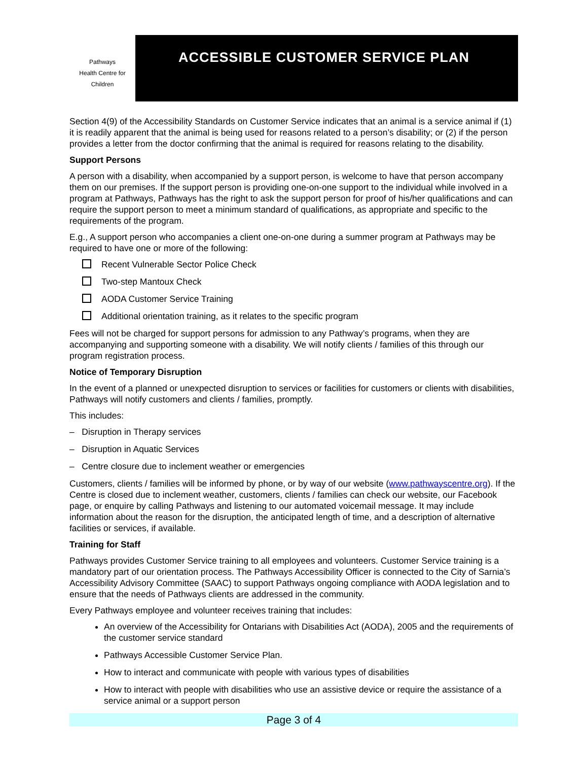Pathways
Health Centre for Children
ACCESSIBLE CUSTOMER SERVICE PLAN
Section 4(9) of the Accessibility Standards on Customer Service indicates that an animal is a service animal if (1) it is readily apparent that the animal is being used for reasons related to a person’s disability; or (2) if the person provides a letter from the doctor confirming that the animal is required for reasons relating to the disability.
Support Persons
A person with a disability, when accompanied by a support person, is welcome to have that person accompany them on our premises. If the support person is providing one-on-one support to the individual while involved in a program at Pathways, Pathways has the right to ask the support person for proof of his/her qualifications and can require the support person to meet a minimum standard of qualifications, as appropriate and specific to the requirements of the program.
E.g., A support person who accompanies a client one-on-one during a summer program at Pathways may be required to have one or more of the following:
Recent Vulnerable Sector Police Check
Two-step Mantoux Check
AODA Customer Service Training
Additional orientation training, as it relates to the specific program
Fees will not be charged for support persons for admission to any Pathway’s programs, when they are accompanying and supporting someone with a disability. We will notify clients / families of this through our program registration process.
Notice of Temporary Disruption
In the event of a planned or unexpected disruption to services or facilities for customers or clients with disabilities, Pathways will notify customers and clients / families, promptly.
This includes:
– Disruption in Therapy services
– Disruption in Aquatic Services
– Centre closure due to inclement weather or emergencies
Customers, clients / families will be informed by phone, or by way of our website (www.pathwayscentre.org). If the Centre is closed due to inclement weather, customers, clients / families can check our website, our Facebook page, or enquire by calling Pathways and listening to our automated voicemail message. It may include information about the reason for the disruption, the anticipated length of time, and a description of alternative facilities or services, if available.
Training for Staff
Pathways provides Customer Service training to all employees and volunteers. Customer Service training is a mandatory part of our orientation process. The Pathways Accessibility Officer is connected to the City of Sarnia’s Accessibility Advisory Committee (SAAC) to support Pathways ongoing compliance with AODA legislation and to ensure that the needs of Pathways clients are addressed in the community.
Every Pathways employee and volunteer receives training that includes:
An overview of the Accessibility for Ontarians with Disabilities Act (AODA), 2005 and the requirements of the customer service standard
Pathways Accessible Customer Service Plan.
How to interact and communicate with people with various types of disabilities
How to interact with people with disabilities who use an assistive device or require the assistance of a service animal or a support person
Page 3 of 4